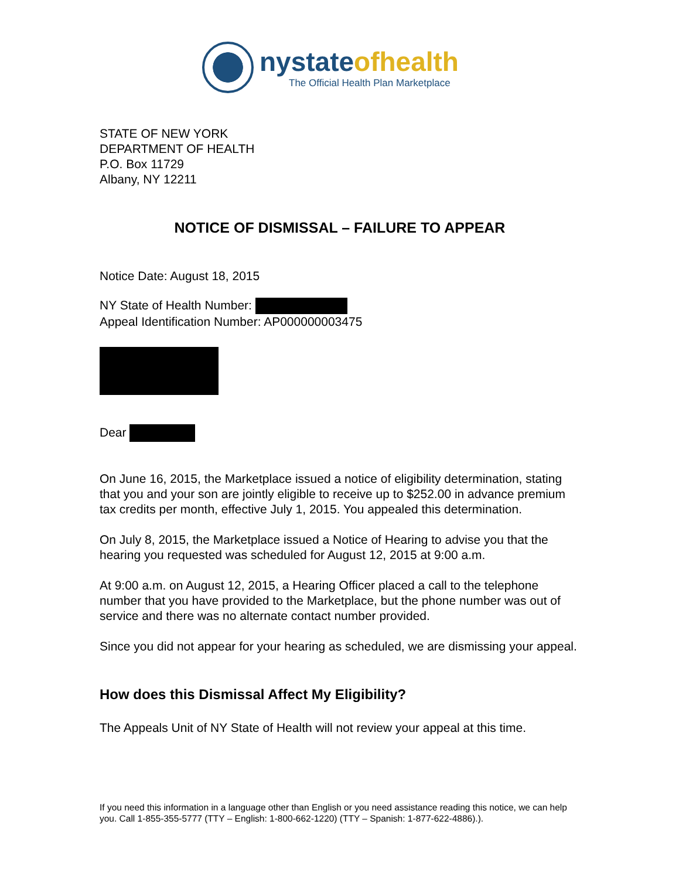nystate ofhealth
The Official Health Plan Marketplace
STATE OF NEW YORK
DEPARTMENT OF HEALTH
P.O. Box 11729
Albany, NY 12211
NOTICE OF DISMISSAL – FAILURE TO APPEAR
Notice Date: August 18, 2015
NY State of Health Number:
Appeal Identification Number: AP000000003475
Dear
On June 16, 2015, the Marketplace issued a notice of eligibility determination, stating that you and your son are jointly eligible to receive up to $252.00 in advance premium tax credits per month, effective July 1, 2015. You appealed this determination.
On July 8, 2015, the Marketplace issued a Notice of Hearing to advise you that the hearing you requested was scheduled for August 12, 2015 at 9:00 a.m.
At 9:00 a.m. on August 12, 2015, a Hearing Officer placed a call to the telephone number that you have provided to the Marketplace, but the phone number was out of service and there was no alternate contact number provided.
Since you did not appear for your hearing as scheduled, we are dismissing your appeal.
How does this Dismissal Affect My Eligibility?
The Appeals Unit of NY State of Health will not review your appeal at this time.
If you need this information in a language other than English or you need assistance reading this notice, we can help you. Call 1-855-355-5777 (TTY – English: 1-800-662-1220) (TTY – Spanish: 1-877-622-4886).).